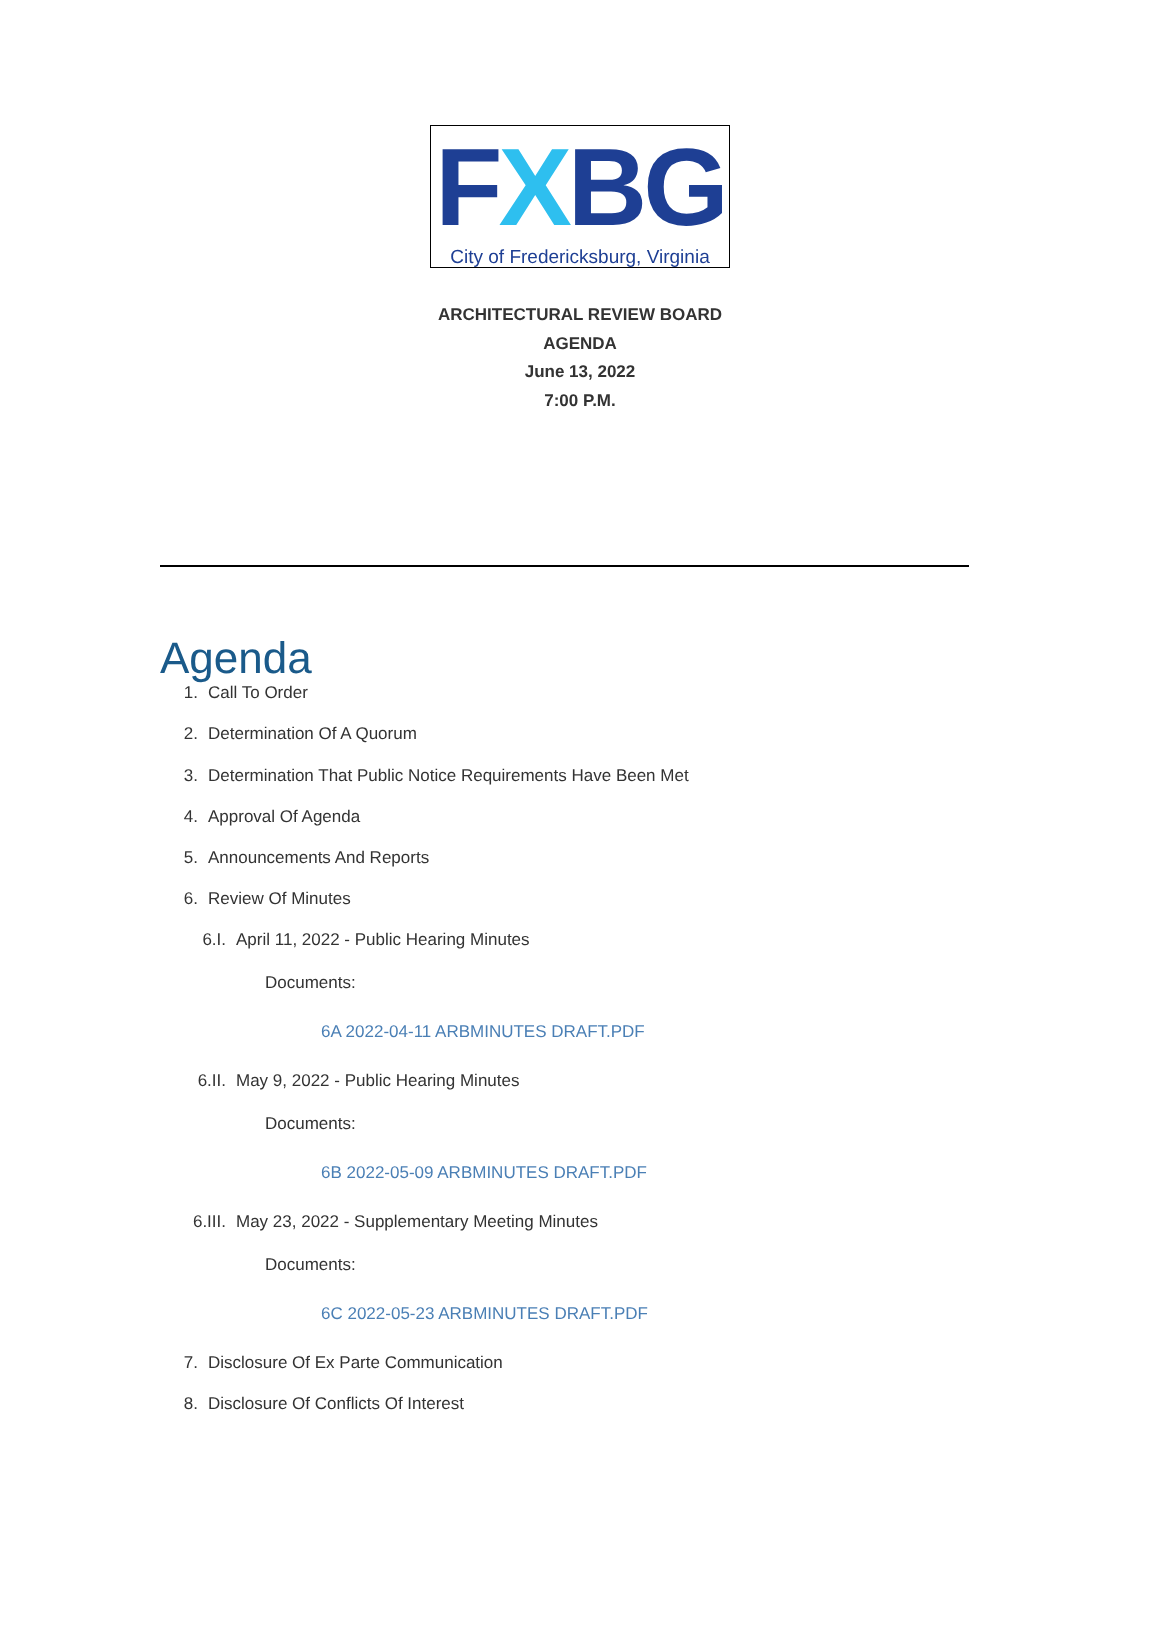FXBG
City of Fredericksburg, Virginia
ARCHITECTURAL REVIEW BOARD
AGENDA
June 13, 2022
7:00 P.M.
Agenda
1. Call To Order
2. Determination Of A Quorum
3. Determination That Public Notice Requirements Have Been Met
4. Approval Of Agenda
5. Announcements And Reports
6. Review Of Minutes
6.I. April 11, 2022 - Public Hearing Minutes
Documents:
6A 2022-04-11 ARBMINUTES DRAFT.PDF
6.II. May 9, 2022 - Public Hearing Minutes
Documents:
6B 2022-05-09 ARBMINUTES DRAFT.PDF
6.III. May 23, 2022 - Supplementary Meeting Minutes
Documents:
6C 2022-05-23 ARBMINUTES DRAFT.PDF
7. Disclosure Of Ex Parte Communication
8. Disclosure Of Conflicts Of Interest